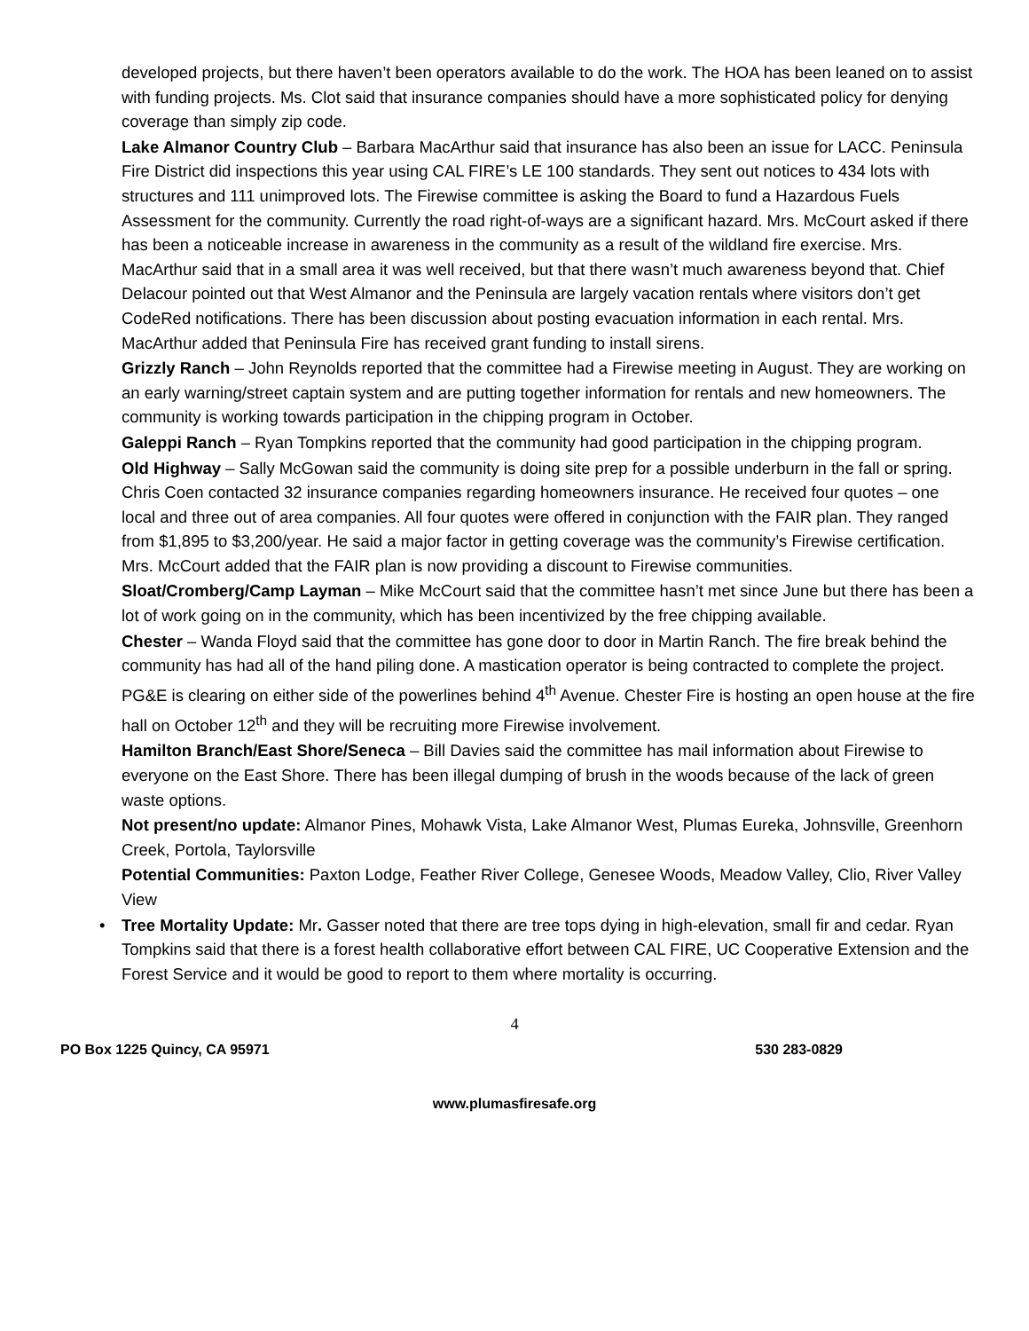developed projects, but there haven’t been operators available to do the work. The HOA has been leaned on to assist with funding projects. Ms. Clot said that insurance companies should have a more sophisticated policy for denying coverage than simply zip code.
Lake Almanor Country Club – Barbara MacArthur said that insurance has also been an issue for LACC. Peninsula Fire District did inspections this year using CAL FIRE’s LE 100 standards. They sent out notices to 434 lots with structures and 111 unimproved lots. The Firewise committee is asking the Board to fund a Hazardous Fuels Assessment for the community. Currently the road right-of-ways are a significant hazard. Mrs. McCourt asked if there has been a noticeable increase in awareness in the community as a result of the wildland fire exercise. Mrs. MacArthur said that in a small area it was well received, but that there wasn’t much awareness beyond that. Chief Delacour pointed out that West Almanor and the Peninsula are largely vacation rentals where visitors don’t get CodeRed notifications. There has been discussion about posting evacuation information in each rental. Mrs. MacArthur added that Peninsula Fire has received grant funding to install sirens.
Grizzly Ranch – John Reynolds reported that the committee had a Firewise meeting in August. They are working on an early warning/street captain system and are putting together information for rentals and new homeowners. The community is working towards participation in the chipping program in October.
Galeppi Ranch – Ryan Tompkins reported that the community had good participation in the chipping program.
Old Highway – Sally McGowan said the community is doing site prep for a possible underburn in the fall or spring. Chris Coen contacted 32 insurance companies regarding homeowners insurance. He received four quotes – one local and three out of area companies. All four quotes were offered in conjunction with the FAIR plan. They ranged from $1,895 to $3,200/year. He said a major factor in getting coverage was the community’s Firewise certification. Mrs. McCourt added that the FAIR plan is now providing a discount to Firewise communities.
Sloat/Cromberg/Camp Layman – Mike McCourt said that the committee hasn’t met since June but there has been a lot of work going on in the community, which has been incentivized by the free chipping available.
Chester – Wanda Floyd said that the committee has gone door to door in Martin Ranch. The fire break behind the community has had all of the hand piling done. A mastication operator is being contracted to complete the project. PG&E is clearing on either side of the powerlines behind 4<sup>th</sup> Avenue. Chester Fire is hosting an open house at the fire hall on October 12<sup>th</sup> and they will be recruiting more Firewise involvement.
Hamilton Branch/East Shore/Seneca – Bill Davies said the committee has mail information about Firewise to everyone on the East Shore. There has been illegal dumping of brush in the woods because of the lack of green waste options.
Not present/no update: Almanor Pines, Mohawk Vista, Lake Almanor West, Plumas Eureka, Johnsville, Greenhorn Creek, Portola, Taylorsville
Potential Communities: Paxton Lodge, Feather River College, Genesee Woods, Meadow Valley, Clio, River Valley View
• Tree Mortality Update: Mr. Gasser noted that there are tree tops dying in high-elevation, small fir and cedar. Ryan Tompkins said that there is a forest health collaborative effort between CAL FIRE, UC Cooperative Extension and the Forest Service and it would be good to report to them where mortality is occurring.
4
PO Box 1225 Quincy, CA 95971 530 283-0829
www.plumasfiresafe.org